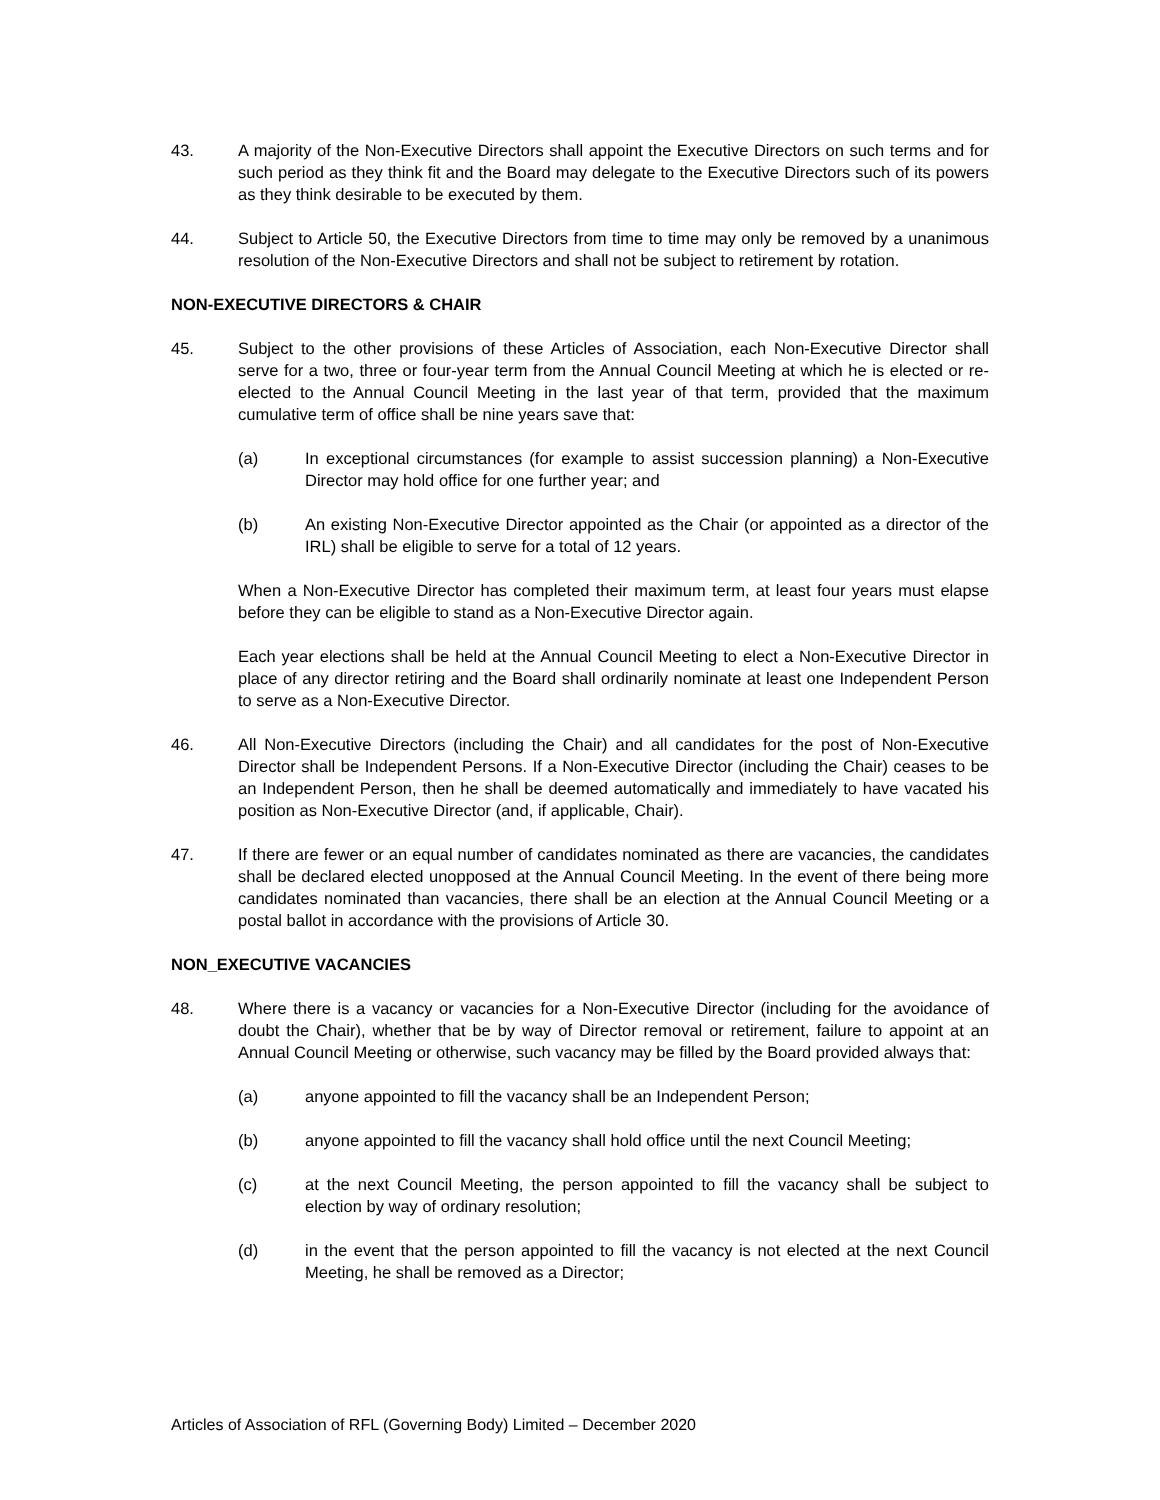43. A majority of the Non-Executive Directors shall appoint the Executive Directors on such terms and for such period as they think fit and the Board may delegate to the Executive Directors such of its powers as they think desirable to be executed by them.
44. Subject to Article 50, the Executive Directors from time to time may only be removed by a unanimous resolution of the Non-Executive Directors and shall not be subject to retirement by rotation.
NON-EXECUTIVE DIRECTORS & CHAIR
45. Subject to the other provisions of these Articles of Association, each Non-Executive Director shall serve for a two, three or four-year term from the Annual Council Meeting at which he is elected or re-elected to the Annual Council Meeting in the last year of that term, provided that the maximum cumulative term of office shall be nine years save that:
(a) In exceptional circumstances (for example to assist succession planning) a Non-Executive Director may hold office for one further year; and
(b) An existing Non-Executive Director appointed as the Chair (or appointed as a director of the IRL) shall be eligible to serve for a total of 12 years.
When a Non-Executive Director has completed their maximum term, at least four years must elapse before they can be eligible to stand as a Non-Executive Director again.
Each year elections shall be held at the Annual Council Meeting to elect a Non-Executive Director in place of any director retiring and the Board shall ordinarily nominate at least one Independent Person to serve as a Non-Executive Director.
46. All Non-Executive Directors (including the Chair) and all candidates for the post of Non-Executive Director shall be Independent Persons. If a Non-Executive Director (including the Chair) ceases to be an Independent Person, then he shall be deemed automatically and immediately to have vacated his position as Non-Executive Director (and, if applicable, Chair).
47. If there are fewer or an equal number of candidates nominated as there are vacancies, the candidates shall be declared elected unopposed at the Annual Council Meeting. In the event of there being more candidates nominated than vacancies, there shall be an election at the Annual Council Meeting or a postal ballot in accordance with the provisions of Article 30.
NON_EXECUTIVE VACANCIES
48. Where there is a vacancy or vacancies for a Non-Executive Director (including for the avoidance of doubt the Chair), whether that be by way of Director removal or retirement, failure to appoint at an Annual Council Meeting or otherwise, such vacancy may be filled by the Board provided always that:
(a) anyone appointed to fill the vacancy shall be an Independent Person;
(b) anyone appointed to fill the vacancy shall hold office until the next Council Meeting;
(c) at the next Council Meeting, the person appointed to fill the vacancy shall be subject to election by way of ordinary resolution;
(d) in the event that the person appointed to fill the vacancy is not elected at the next Council Meeting, he shall be removed as a Director;
Articles of Association of RFL (Governing Body) Limited – December 2020